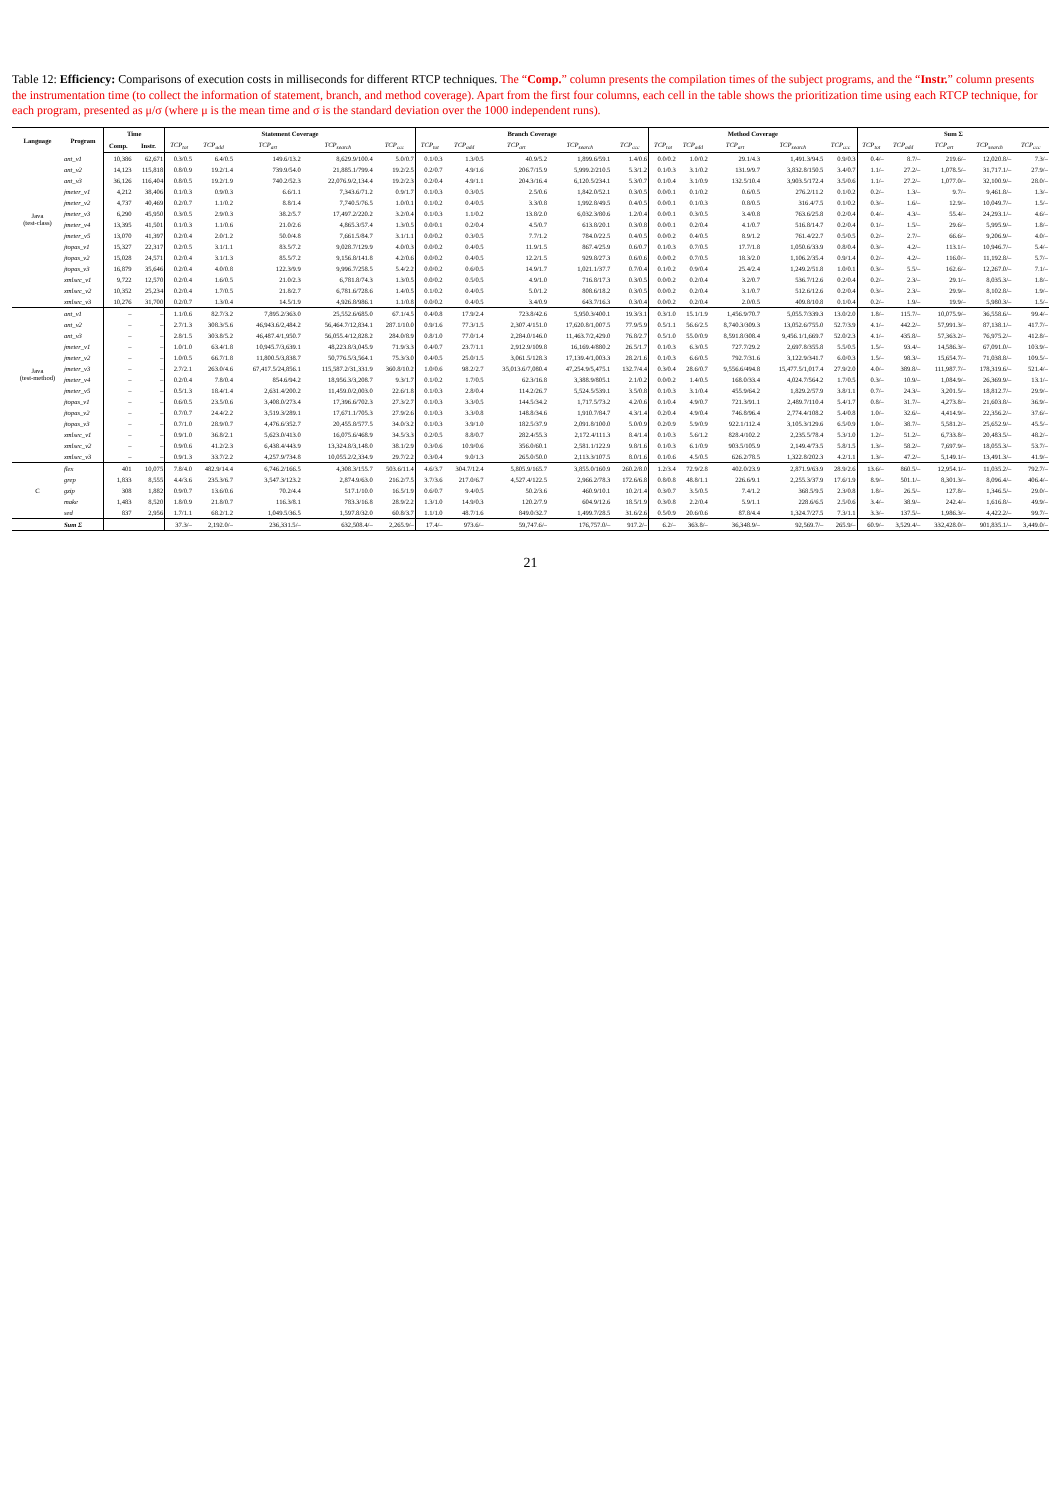Table 12: Efficiency: Comparisons of execution costs in milliseconds for different RTCP techniques. The “Comp.” column presents the compilation times of the subject programs, and the “Instr.” column presents the instrumentation time (to collect the information of statement, branch, and method coverage). Apart from the first four columns, each cell in the table shows the prioritization time using each RTCP technique, for each program, presented as μ/σ (where μ is the mean time and σ is the standard deviation over the 1000 independent runs).
| Language | Program | Time | | Statement Coverage | | | | | Branch Coverage | | | | | Method Coverage | | | | | Sum Σ | | | | |
| --- | --- | --- | --- | --- | --- | --- | --- | --- | --- | --- | --- | --- | --- | --- | --- | --- | --- | --- | --- | --- | --- | --- | --- |
| | | Comp. | Instr. | TCP<sub>tot</sub> | TCP<sub>add</sub> | TCP<sub>art</sub> | TCP<sub>search</sub> | TCP<sub>ccc</sub> | TCP<sub>tot</sub> | TCP<sub>add</sub> | TCP<sub>art</sub> | TCP<sub>search</sub> | TCP<sub>ccc</sub> | TCP<sub>tot</sub> | TCP<sub>add</sub> | TCP<sub>art</sub> | TCP<sub>search</sub> | TCP<sub>ccc</sub> | TCP<sub>tot</sub> | TCP<sub>add</sub> | TCP<sub>art</sub> | TCP<sub>search</sub> | TCP<sub>ccc</sub> |
| Java (test-class) | ant_v1 | 10,386 | 62,671 | 0.3/0.5 | 6.4/0.5 | 149.6/13.2 | 8,629.9/100.4 | 5.0/0.7 | 0.1/0.3 | 1.3/0.5 | 40.9/5.2 | 1,899.6/59.1 | 1.4/0.6 | 0.0/0.2 | 1.0/0.2 | 29.1/4.3 | 1,491.3/94.5 | 0.9/0.3 | 0.4/– | 8.7/– | 219.6/– | 12,020.8/– | 7.3/– |
| | ant_v2 | 14,123 | 115,818 | 0.8/0.9 | 19.2/1.4 | 739.9/54.0 | 21,885.1/799.4 | 19.2/2.5 | 0.2/0.7 | 4.9/1.6 | 206.7/15.9 | 5,999.2/210.5 | 5.3/1.2 | 0.1/0.3 | 3.1/0.2 | 131.9/9.7 | 3,832.8/150.5 | 3.4/0.7 | 1.1/– | 27.2/– | 1,078.5/– | 31,717.1/– | 27.9/– |
| | ant_v3 | 36,126 | 116,404 | 0.8/0.5 | 19.2/1.9 | 740.2/52.3 | 22,076.9/2,134.4 | 19.2/2.3 | 0.2/0.4 | 4.9/1.1 | 204.3/16.4 | 6,120.5/234.1 | 5.3/0.7 | 0.1/0.4 | 3.1/0.9 | 132.5/10.4 | 3,903.5/172.4 | 3.5/0.6 | 1.1/– | 27.2/– | 1,077.0/– | 32,100.9/– | 28.0/– |
| | jmeter_v1 | 4,212 | 38,406 | 0.1/0.3 | 0.9/0.3 | 6.6/1.1 | 7,343.6/71.2 | 0.9/1.7 | 0.1/0.3 | 0.3/0.5 | 2.5/0.6 | 1,842.0/52.1 | 0.3/0.5 | 0.0/0.1 | 0.1/0.2 | 0.6/0.5 | 276.2/11.2 | 0.1/0.2 | 0.2/– | 1.3/– | 9.7/– | 9,461.8/– | 1.3/– |
| | jmeter_v2 | 4,737 | 40,469 | 0.2/0.7 | 1.1/0.2 | 8.8/1.4 | 7,740.5/76.5 | 1.0/0.1 | 0.1/0.2 | 0.4/0.5 | 3.3/0.8 | 1,992.8/49.5 | 0.4/0.5 | 0.0/0.1 | 0.1/0.3 | 0.8/0.5 | 316.4/7.5 | 0.1/0.2 | 0.3/– | 1.6/– | 12.9/– | 10,049.7/– | 1.5/– |
| | jmeter_v3 | 6,290 | 45,950 | 0.3/0.5 | 2.9/0.3 | 38.2/5.7 | 17,497.2/220.2 | 3.2/0.4 | 0.1/0.3 | 1.1/0.2 | 13.8/2.0 | 6,032.3/80.6 | 1.2/0.4 | 0.0/0.1 | 0.3/0.5 | 3.4/0.8 | 763.6/25.8 | 0.2/0.4 | 0.4/– | 4.3/– | 55.4/– | 24,293.1/– | 4.6/– |
| | jmeter_v4 | 13,395 | 41,501 | 0.1/0.3 | 1.1/0.6 | 21.0/2.6 | 4,865.3/57.4 | 1.3/0.5 | 0.0/0.1 | 0.2/0.4 | 4.5/0.7 | 613.8/20.1 | 0.3/0.8 | 0.0/0.1 | 0.2/0.4 | 4.1/0.7 | 516.8/14.7 | 0.2/0.4 | 0.1/– | 1.5/– | 29.6/– | 5,995.9/– | 1.8/– |
| | jmeter_v5 | 13,070 | 41,397 | 0.2/0.4 | 2.0/1.2 | 50.0/4.8 | 7,661.5/84.7 | 3.1/1.1 | 0.0/0.2 | 0.3/0.5 | 7.7/1.2 | 784.0/22.5 | 0.4/0.5 | 0.0/0.2 | 0.4/0.5 | 8.9/1.2 | 761.4/22.7 | 0.5/0.5 | 0.2/– | 2.7/– | 66.6/– | 9,206.9/– | 4.0/– |
| | jtopas_v1 | 15,327 | 22,317 | 0.2/0.5 | 3.1/1.1 | 83.5/7.2 | 9,028.7/129.9 | 4.0/0.3 | 0.0/0.2 | 0.4/0.5 | 11.9/1.5 | 867.4/25.9 | 0.6/0.7 | 0.1/0.3 | 0.7/0.5 | 17.7/1.8 | 1,050.6/33.9 | 0.8/0.4 | 0.3/– | 4.2/– | 113.1/– | 10,946.7/– | 5.4/– |
| | jtopas_v2 | 15,028 | 24,571 | 0.2/0.4 | 3.1/1.3 | 85.5/7.2 | 9,156.8/141.8 | 4.2/0.6 | 0.0/0.2 | 0.4/0.5 | 12.2/1.5 | 929.8/27.3 | 0.6/0.6 | 0.0/0.2 | 0.7/0.5 | 18.3/2.0 | 1,106.2/35.4 | 0.9/1.4 | 0.2/– | 4.2/– | 116.0/– | 11,192.8/– | 5.7/– |
| | jtopas_v3 | 16,879 | 35,646 | 0.2/0.4 | 4.0/0.8 | 122.3/9.9 | 9,996.7/258.5 | 5.4/2.2 | 0.0/0.2 | 0.6/0.5 | 14.9/1.7 | 1,021.1/37.7 | 0.7/0.4 | 0.1/0.2 | 0.9/0.4 | 25.4/2.4 | 1,249.2/51.8 | 1.0/0.1 | 0.3/– | 5.5/– | 162.6/– | 12,267.0/– | 7.1/– |
| | xmlsec_v1 | 9,722 | 12,570 | 0.2/0.4 | 1.6/0.5 | 21.0/2.3 | 6,781.8/74.3 | 1.3/0.5 | 0.0/0.2 | 0.5/0.5 | 4.9/1.0 | 716.8/17.3 | 0.3/0.5 | 0.0/0.2 | 0.2/0.4 | 3.2/0.7 | 536.7/12.6 | 0.2/0.4 | 0.2/– | 2.3/– | 29.1/– | 8,035.3/– | 1.8/– |
| | xmlsec_v2 | 10,352 | 25,234 | 0.2/0.4 | 1.7/0.5 | 21.8/2.7 | 6,781.6/728.6 | 1.4/0.5 | 0.1/0.2 | 0.4/0.5 | 5.0/1.2 | 808.6/18.2 | 0.3/0.5 | 0.0/0.2 | 0.2/0.4 | 3.1/0.7 | 512.6/12.6 | 0.2/0.4 | 0.3/– | 2.3/– | 29.9/– | 8,102.8/– | 1.9/– |
| | xmlsec_v3 | 10,276 | 31,700 | 0.2/0.7 | 1.3/0.4 | 14.5/1.9 | 4,926.8/986.1 | 1.1/0.8 | 0.0/0.2 | 0.4/0.5 | 3.4/0.9 | 643.7/16.3 | 0.3/0.4 | 0.0/0.2 | 0.2/0.4 | 2.0/0.5 | 409.8/10.8 | 0.1/0.4 | 0.2/– | 1.9/– | 19.9/– | 5,980.3/– | 1.5/– |
| Java (test-method) | ant_v1 | – | – | 1.1/0.6 | 82.7/3.2 | 7,895.2/363.0 | 25,552.6/685.0 | 67.1/4.5 | 0.4/0.8 | 17.9/2.4 | 723.8/42.6 | 5,950.3/400.1 | 19.3/3.1 | 0.3/1.0 | 15.1/1.9 | 1,456.9/70.7 | 5,055.7/339.3 | 13.0/2.0 | 1.8/– | 115.7/– | 10,075.9/– | 36,558.6/– | 99.4/– |
| | ant_v2 | – | – | 2.7/1.3 | 308.3/5.6 | 46,943.6/2,484.2 | 56,464.7/12,834.1 | 287.1/10.0 | 0.9/1.6 | 77.3/1.5 | 2,307.4/151.0 | 17,620.8/1,007.5 | 77.9/5.9 | 0.5/1.1 | 56.6/2.5 | 8,740.3/309.3 | 13,052.6/755.0 | 52.7/3.9 | 4.1/– | 442.2/– | 57,991.3/– | 87,138.1/– | 417.7/– |
| | ant_v3 | – | – | 2.8/1.5 | 303.8/5.2 | 46,487.4/1,950.7 | 56,055.4/12,828.2 | 284.0/8.9 | 0.8/1.0 | 77.0/1.4 | 2,284.0/146.0 | 11,463.7/2,429.0 | 76.8/2.7 | 0.5/1.0 | 55.0/0.9 | 8,591.8/308.4 | 9,456.1/1,669.7 | 52.0/2.3 | 4.1/– | 435.8/– | 57,363.2/– | 76,975.2/– | 412.8/– |
| | jmeter_v1 | – | – | 1.0/1.0 | 63.4/1.8 | 10,945.7/3,639.1 | 48,223.8/3,045.9 | 71.9/3.3 | 0.4/0.7 | 23.7/1.1 | 2,912.9/109.8 | 16,169.4/880.2 | 26.5/1.7 | 0.1/0.3 | 6.3/0.5 | 727.7/29.2 | 2,697.8/355.8 | 5.5/0.5 | 1.5/– | 93.4/– | 14,586.3/– | 67,091.0/– | 103.9/– |
| | jmeter_v2 | – | – | 1.0/0.5 | 66.7/1.8 | 11,800.5/3,838.7 | 50,776.5/3,564.1 | 75.3/3.0 | 0.4/0.5 | 25.0/1.5 | 3,061.5/128.3 | 17,139.4/1,003.3 | 28.2/1.6 | 0.1/0.3 | 6.6/0.5 | 792.7/31.6 | 3,122.9/341.7 | 6.0/0.3 | 1.5/– | 98.3/– | 15,654.7/– | 71,038.8/– | 109.5/– |
| | jmeter_v3 | – | – | 2.7/2.1 | 263.0/4.6 | 67,417.5/24,856.1 | 115,587.2/31,331.9 | 360.8/10.2 | 1.0/0.6 | 98.2/2.7 | 35,013.6/7,080.4 | 47,254.9/5,475.1 | 132.7/4.4 | 0.3/0.4 | 28.6/0.7 | 9,556.6/494.8 | 15,477.5/1,017.4 | 27.9/2.0 | 4.0/– | 389.8/– | 111,987.7/– | 178,319.6/– | 521.4/– |
| | jmeter_v4 | – | – | 0.2/0.4 | 7.8/0.4 | 854.6/94.2 | 18,956.3/3,208.7 | 9.3/1.7 | 0.1/0.2 | 1.7/0.5 | 62.3/16.8 | 3,388.9/805.1 | 2.1/0.2 | 0.0/0.2 | 1.4/0.5 | 168.0/33.4 | 4,024.7/564.2 | 1.7/0.5 | 0.3/– | 10.9/– | 1,084.9/– | 26,369.9/– | 13.1/– |
| | jmeter_v5 | – | – | 0.5/1.3 | 18.4/1.4 | 2,631.4/200.2 | 11,459.0/2,003.0 | 22.6/1.8 | 0.1/0.3 | 2.8/0.4 | 114.2/26.7 | 5,524.5/539.1 | 3.5/0.8 | 0.1/0.3 | 3.1/0.4 | 455.9/64.2 | 1,829.2/57.9 | 3.8/1.1 | 0.7/– | 24.3/– | 3,201.5/– | 18,812.7/– | 29.9/– |
| | jtopas_v1 | – | – | 0.6/0.5 | 23.5/0.6 | 3,408.0/273.4 | 17,396.6/702.3 | 27.3/2.7 | 0.1/0.3 | 3.3/0.5 | 144.5/34.2 | 1,717.5/73.2 | 4.2/0.6 | 0.1/0.4 | 4.9/0.7 | 721.3/91.1 | 2,489.7/110.4 | 5.4/1.7 | 0.8/– | 31.7/– | 4,273.8/– | 21,603.8/– | 36.9/– |
| | jtopas_v2 | – | – | 0.7/0.7 | 24.4/2.2 | 3,519.3/289.1 | 17,671.1/705.3 | 27.9/2.6 | 0.1/0.3 | 3.3/0.8 | 148.8/34.6 | 1,910.7/84.7 | 4.3/1.4 | 0.2/0.4 | 4.9/0.4 | 746.8/96.4 | 2,774.4/108.2 | 5.4/0.8 | 1.0/– | 32.6/– | 4,414.9/– | 22,356.2/– | 37.6/– |
| | jtopas_v3 | – | – | 0.7/1.0 | 28.9/0.7 | 4,476.6/352.7 | 20,455.8/577.5 | 34.0/3.2 | 0.1/0.3 | 3.9/1.0 | 182.5/37.9 | 2,091.8/100.0 | 5.0/0.9 | 0.2/0.9 | 5.9/0.9 | 922.1/112.4 | 3,105.3/129.6 | 6.5/0.9 | 1.0/– | 38.7/– | 5,581.2/– | 25,652.9/– | 45.5/– |
| | xmlsec_v1 | – | – | 0.9/1.0 | 36.8/2.1 | 5,623.0/413.0 | 16,075.6/468.9 | 34.5/3.3 | 0.2/0.5 | 8.8/0.7 | 282.4/55.3 | 2,172.4/111.3 | 8.4/1.4 | 0.1/0.3 | 5.6/1.2 | 828.4/102.2 | 2,235.5/78.4 | 5.3/1.0 | 1.2/– | 51.2/– | 6,733.8/– | 20,483.5/– | 48.2/– |
| | xmlsec_v2 | – | – | 0.9/0.6 | 41.2/2.3 | 6,438.4/443.9 | 13,324.8/3,148.0 | 38.1/2.9 | 0.3/0.6 | 10.9/0.6 | 356.0/60.1 | 2,581.1/122.9 | 9.8/1.6 | 0.1/0.3 | 6.1/0.9 | 903.5/105.9 | 2,149.4/73.5 | 5.8/1.5 | 1.3/– | 58.2/– | 7,697.9/– | 18,055.3/– | 53.7/– |
| | xmlsec_v3 | – | – | 0.9/1.3 | 33.7/2.2 | 4,257.9/734.8 | 10,055.2/2,334.9 | 29.7/2.2 | 0.3/0.4 | 9.0/1.3 | 265.0/50.0 | 2,113.3/107.5 | 8.0/1.6 | 0.1/0.6 | 4.5/0.5 | 626.2/78.5 | 1,322.8/202.3 | 4.2/1.1 | 1.3/– | 47.2/– | 5,149.1/– | 13,491.3/– | 41.9/– |
| C | flex | 401 | 10,075 | 7.8/4.0 | 482.9/14.4 | 6,746.2/166.5 | 4,308.3/155.7 | 503.6/11.4 | 4.6/3.7 | 304.7/12.4 | 5,805.9/165.7 | 3,855.0/160.9 | 260.2/8.0 | 1.2/3.4 | 72.9/2.8 | 402.0/23.9 | 2,871.9/63.9 | 28.9/2.6 | 13.6/– | 860.5/– | 12,954.1/– | 11,035.2/– | 792.7/– |
| | grep | 1,833 | 8,555 | 4.4/3.6 | 235.3/6.7 | 3,547.3/123.2 | 2,874.9/63.0 | 216.2/7.5 | 3.7/3.6 | 217.0/6.7 | 4,527.4/122.5 | 2,966.2/78.3 | 172.6/6.8 | 0.8/0.8 | 48.8/1.1 | 226.6/9.1 | 2,255.3/37.9 | 17.6/1.9 | 8.9/– | 501.1/– | 8,301.3/– | 8,096.4/– | 406.4/– |
| | gzip | 308 | 1,882 | 0.9/0.7 | 13.6/0.6 | 70.2/4.4 | 517.1/10.0 | 16.5/1.9 | 0.6/0.7 | 9.4/0.5 | 50.2/3.6 | 460.9/10.1 | 10.2/1.4 | 0.3/0.7 | 3.5/0.5 | 7.4/1.2 | 368.5/9.5 | 2.3/0.8 | 1.8/– | 26.5/– | 127.8/– | 1,346.5/– | 29.0/– |
| | make | 1,483 | 8,520 | 1.8/0.9 | 21.8/0.7 | 116.3/8.1 | 783.3/16.8 | 28.9/2.2 | 1.3/1.0 | 14.9/0.3 | 120.2/7.9 | 604.9/12.6 | 18.5/1.9 | 0.3/0.8 | 2.2/0.4 | 5.9/1.1 | 228.6/6.5 | 2.5/0.6 | 3.4/– | 38.9/– | 242.4/– | 1,616.8/– | 49.9/– |
| | sed | 837 | 2,956 | 1.7/1.1 | 68.2/1.2 | 1,049.5/36.5 | 1,597.8/32.0 | 60.8/3.7 | 1.1/1.0 | 48.7/1.6 | 849.0/32.7 | 1,499.7/28.5 | 31.6/2.6 | 0.5/0.9 | 20.6/0.6 | 87.8/4.4 | 1,324.7/27.5 | 7.3/1.1 | 3.3/– | 137.5/– | 1,986.3/– | 4,422.2/– | 99.7/– |
| | Sum Σ | | | 37.3/– | 2,192.0/– | 236,331.5/– | 632,508.4/– | 2,265.9/– | 17.4/– | 973.6/– | 59,747.6/– | 176,757.0/– | 917.2/– | 6.2/– | 363.8/– | 36,348.9/– | 92,569.7/– | 265.9/– | 60.9/– | 3,529.4/– | 332,428.0/– | 901,835.1/– | 3,449.0/– |
21